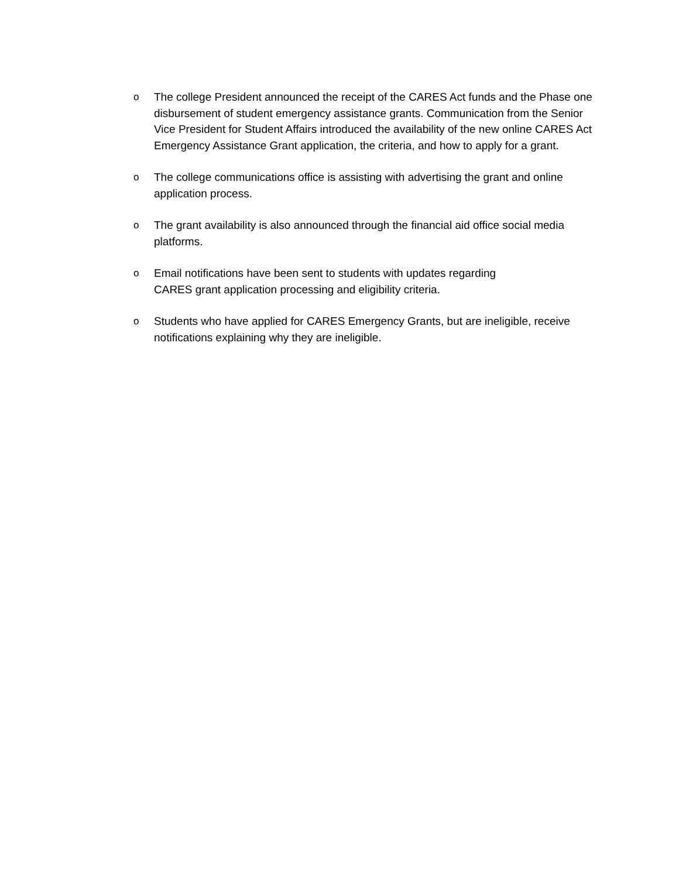o The college President announced the receipt of the CARES Act funds and the Phase one disbursement of student emergency assistance grants. Communication from the Senior Vice President for Student Affairs introduced the availability of the new online CARES Act Emergency Assistance Grant application, the criteria, and how to apply for a grant.
o The college communications office is assisting with advertising the grant and online application process.
o The grant availability is also announced through the financial aid office social media platforms.
o Email notifications have been sent to students with updates regarding
CARES grant application processing and eligibility criteria.
o Students who have applied for CARES Emergency Grants, but are ineligible, receive notifications explaining why they are ineligible.